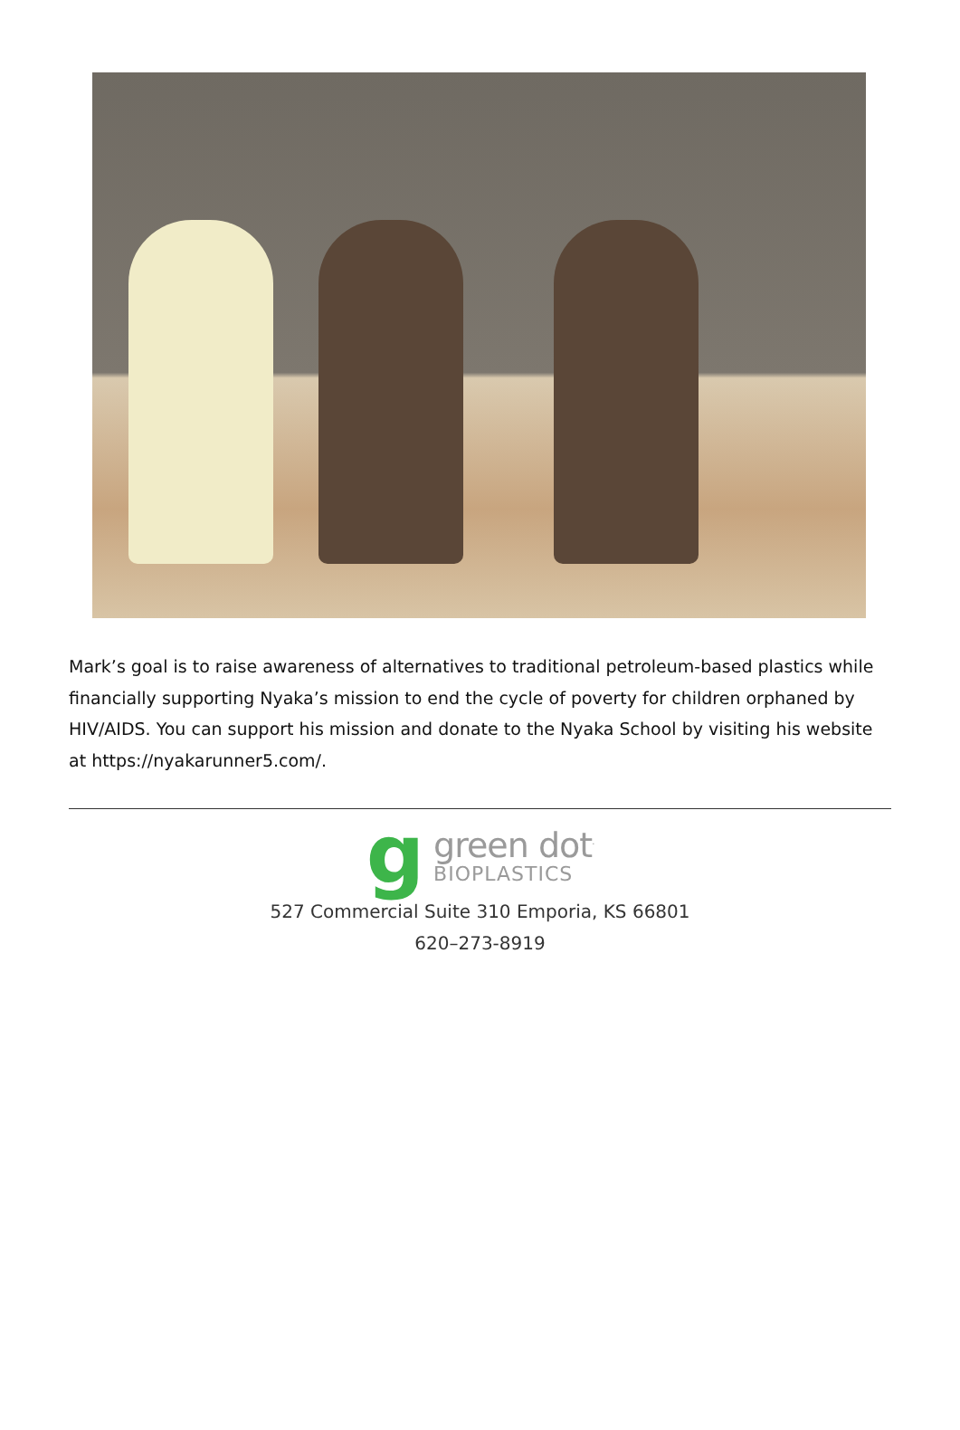Mark’s goal is to raise awareness of alternatives to traditional petroleum-based plastics while financially supporting Nyaka’s mission to end the cycle of poverty for children orphaned by HIV/AIDS. You can support his mission and donate to the Nyaka School by visiting his website at https://nyakarunner5.com/.
g
green dot<sup>.</sup>
BIOPLASTICS
527 Commercial Suite 310 Emporia, KS 66801
620–273-8919